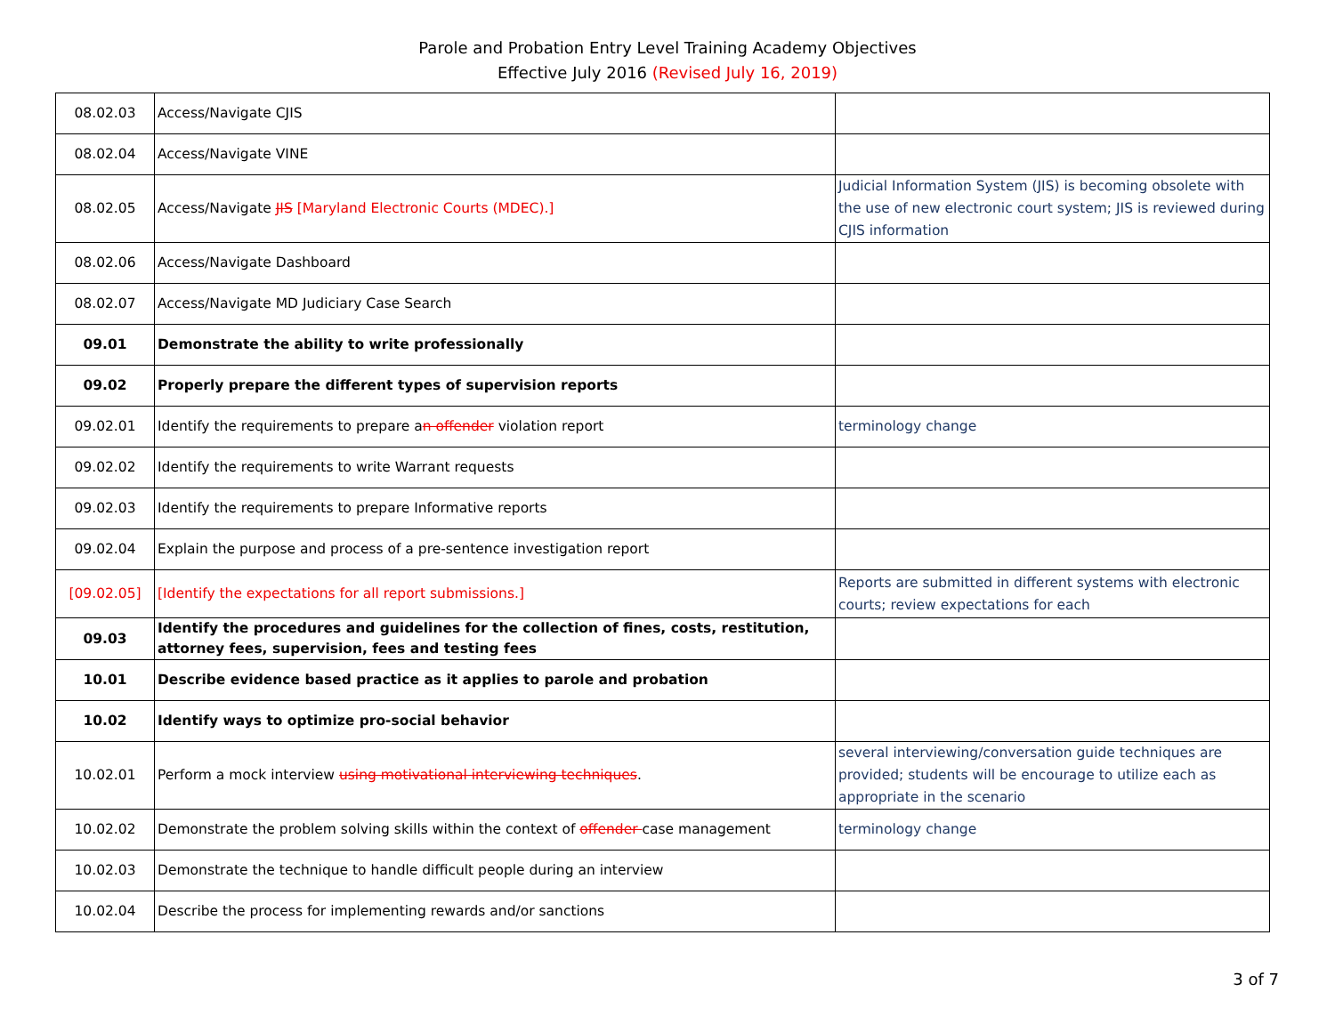Parole and Probation Entry Level Training Academy Objectives
Effective July 2016 (Revised July 16, 2019)
| 08.02.03 | Access/Navigate CJIS | |
| 08.02.04 | Access/Navigate VINE | |
| 08.02.05 | Access/Navigate JIS [Maryland Electronic Courts (MDEC).] | Judicial Information System (JIS) is becoming obsolete with the use of new electronic court system; JIS is reviewed during CJIS information |
| 08.02.06 | Access/Navigate Dashboard | |
| 08.02.07 | Access/Navigate MD Judiciary Case Search | |
| 09.01 | Demonstrate the ability to write professionally | |
| 09.02 | Properly prepare the different types of supervision reports | |
| 09.02.01 | Identify the requirements to prepare a n offender violation report | terminology change |
| 09.02.02 | Identify the requirements to write Warrant requests | |
| 09.02.03 | Identify the requirements to prepare Informative reports | |
| 09.02.04 | Explain the purpose and process of a pre-sentence investigation report | |
| [09.02.05] | [Identify the expectations for all report submissions.] | Reports are submitted in different systems with electronic courts; review expectations for each |
| 09.03 | Identify the procedures and guidelines for the collection of fines, costs, restitution, attorney fees, supervision, fees and testing fees | |
| 10.01 | Describe evidence based practice as it applies to parole and probation | |
| 10.02 | Identify ways to optimize pro-social behavior | |
| 10.02.01 | Perform a mock interview using motivational interviewing techniques . | several interviewing/conversation guide techniques are provided; students will be encourage to utilize each as appropriate in the scenario |
| 10.02.02 | Demonstrate the problem solving skills within the context of offender case management | terminology change |
| 10.02.03 | Demonstrate the technique to handle difficult people during an interview | |
| 10.02.04 | Describe the process for implementing rewards and/or sanctions | |
3 of 7